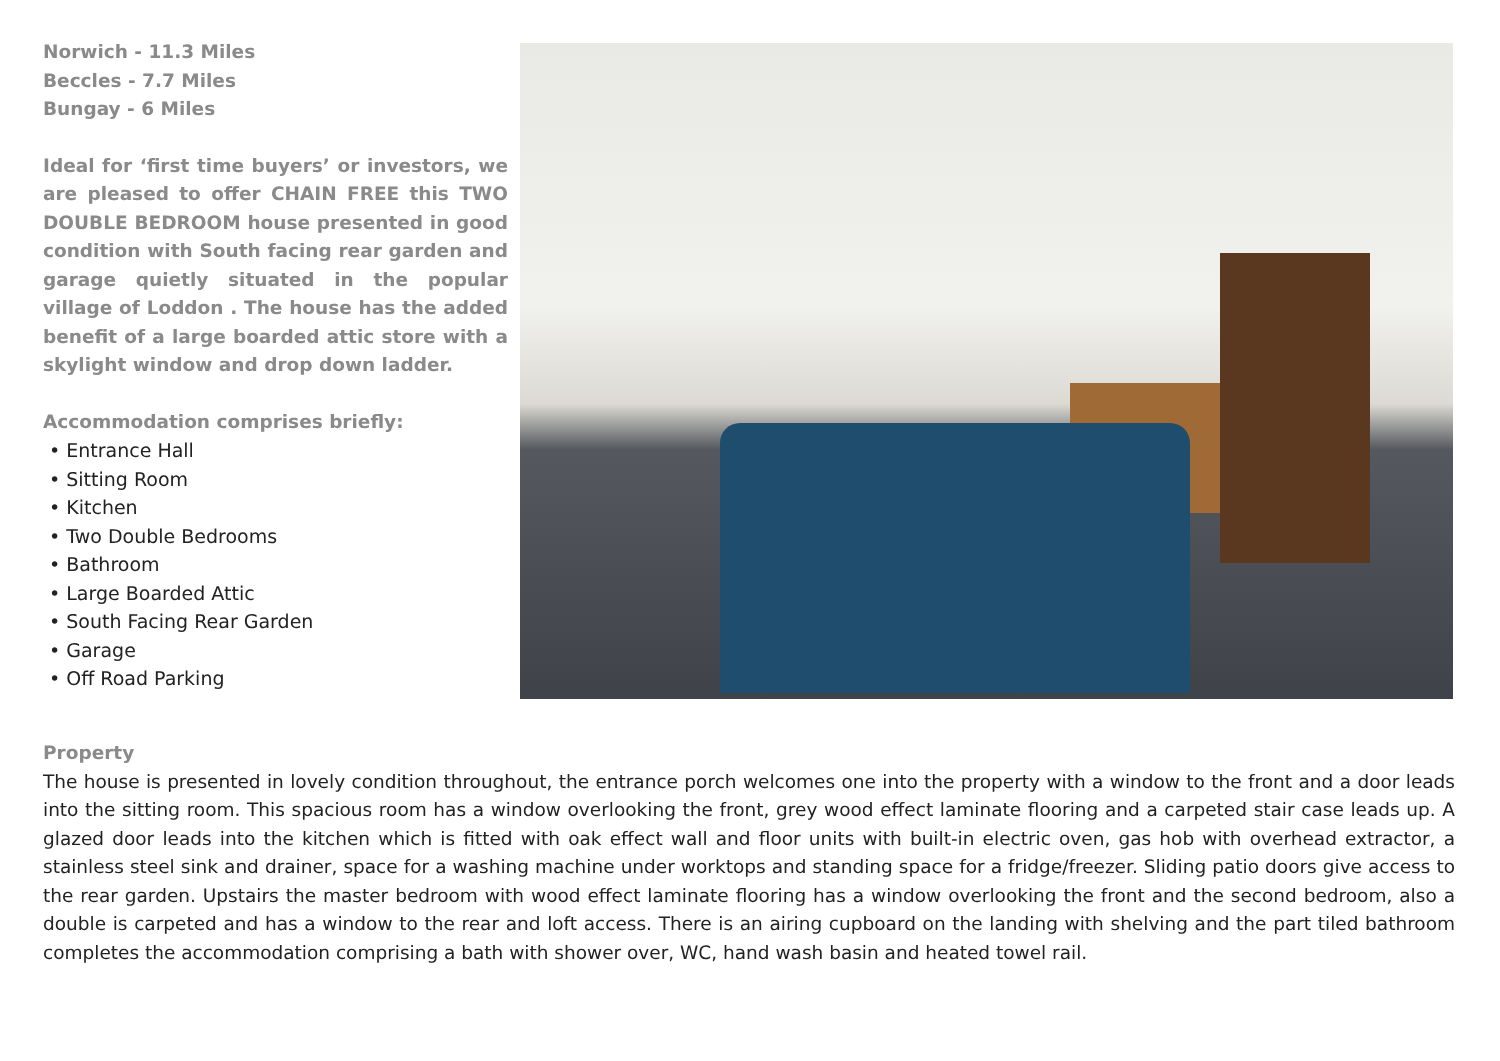Norwich - 11.3 Miles
Beccles - 7.7 Miles
Bungay - 6 Miles
Ideal for ‘first time buyers’ or investors, we are pleased to offer CHAIN FREE this TWO DOUBLE BEDROOM house presented in good condition with South facing rear garden and garage quietly situated in the popular village of Loddon . The house has the added benefit of a large boarded attic store with a skylight window and drop down ladder.
Accommodation comprises briefly:
• Entrance Hall
• Sitting Room
• Kitchen
• Two Double Bedrooms
• Bathroom
• Large Boarded Attic
• South Facing Rear Garden
• Garage
• Off Road Parking
Property
The house is presented in lovely condition throughout, the entrance porch welcomes one into the property with a window to the front and a door leads into the sitting room. This spacious room has a window overlooking the front, grey wood effect laminate flooring and a carpeted stair case leads up. A glazed door leads into the kitchen which is fitted with oak effect wall and floor units with built-in electric oven, gas hob with overhead extractor, a stainless steel sink and drainer, space for a washing machine under worktops and standing space for a fridge/freezer. Sliding patio doors give access to the rear garden. Upstairs the master bedroom with wood effect laminate flooring has a window overlooking the front and the second bedroom, also a double is carpeted and has a window to the rear and loft access. There is an airing cupboard on the landing with shelving and the part tiled bathroom completes the accommodation comprising a bath with shower over, WC, hand wash basin and heated towel rail.